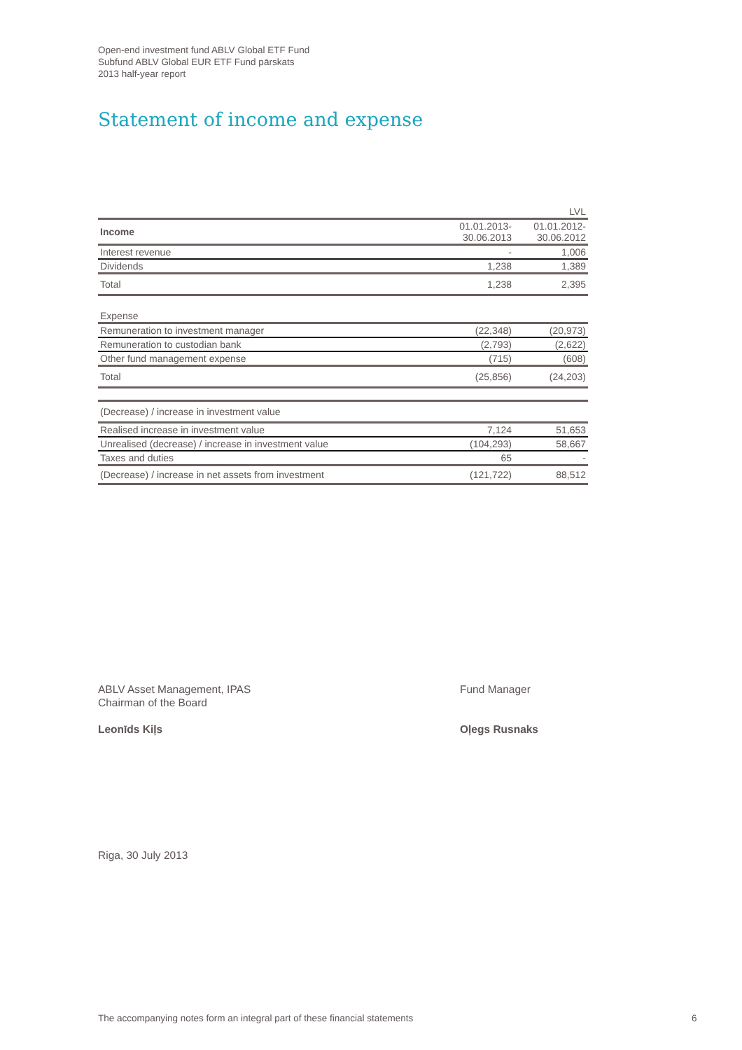Open-end investment fund ABLV Global ETF Fund
Subfund ABLV Global EUR ETF Fund pārskats
2013 half-year report
Statement of income and expense
| | | LVL |
| Income | 01.01.2013- 30.06.2013 | 01.01.2012- 30.06.2012 |
| Interest revenue | - | 1,006 |
| Dividends | 1,238 | 1,389 |
| Total | 1,238 | 2,395 |
| Expense | | |
| Remuneration to investment manager | (22,348) | (20,973) |
| Remuneration to custodian bank | (2,793) | (2,622) |
| Other fund management expense | (715) | (608) |
| Total | (25,856) | (24,203) |
| (Decrease) / increase in investment value | | |
| Realised increase in investment value | 7,124 | 51,653 |
| Unrealised (decrease) / increase in investment value | (104,293) | 58,667 |
| Taxes and duties | 65 | - |
| (Decrease) / increase in net assets from investment | (121,722) | 88,512 |
ABLV Asset Management, IPAS
Chairman of the Board
Leonīds Kiļs
Fund Manager
Oļegs Rusnaks
Riga, 30 July 2013
The accompanying notes form an integral part of these financial statements
6